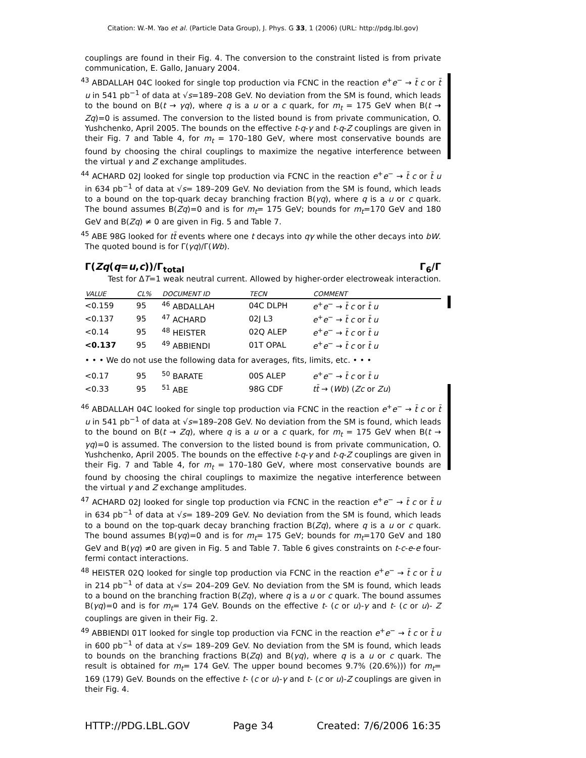Citation: W.-M. Yao et al. (Particle Data Group), J. Phys. G 33, 1 (2006) (URL: http://pdg.lbl.gov)
couplings are found in their Fig. 4. The conversion to the constraint listed is from private communication, E. Gallo, January 2004.
<sup>43</sup> ABDALLAH 04C looked for single top production via FCNC in the reaction e<sup>+</sup>e<sup>−</sup> → t̄ c or t̄ u in 541 pb<sup>−1</sup> of data at √s=189–208 GeV. No deviation from the SM is found, which leads to the bound on B(t → γq), where q is a u or a c quark, for m<sub>t</sub> = 175 GeV when B(t → Zq)=0 is assumed. The conversion to the listed bound is from private communication, O. Yushchenko, April 2005. The bounds on the effective t-q-γ and t-q-Z couplings are given in their Fig. 7 and Table 4, for m<sub>t</sub> = 170–180 GeV, where most conservative bounds are found by choosing the chiral couplings to maximize the negative interference between the virtual γ and Z exchange amplitudes.
<sup>44</sup> ACHARD 02J looked for single top production via FCNC in the reaction e<sup>+</sup>e<sup>−</sup> → t̄ c or t̄ u in 634 pb<sup>−1</sup> of data at √s= 189–209 GeV. No deviation from the SM is found, which leads to a bound on the top-quark decay branching fraction B(γq), where q is a u or c quark. The bound assumes B(Zq)=0 and is for m<sub>t</sub>= 175 GeV; bounds for m<sub>t</sub>=170 GeV and 180 GeV and B(Zq) ≠ 0 are given in Fig. 5 and Table 7.
<sup>45</sup> ABE 98G looked for tt̄ events where one t decays into qγ while the other decays into bW. The quoted bound is for Γ(γq)/Γ(Wb).
Γ(Zq(q=u,c))/Γ<sub>total</sub> Γ<sub>6</sub>/Γ
Test for ΔT=1 weak neutral current. Allowed by higher-order electroweak interaction.
| VALUE | CL% | DOCUMENT ID | TECN | COMMENT |
| --- | --- | --- | --- | --- |
| <0.159 | 95 | <sup>46</sup> ABDALLAH | 04C DLPH | e<sup>+</sup> e<sup>−</sup> → t̄ c or t̄ u |
| <0.137 | 95 | <sup>47</sup> ACHARD | 02J L3 | e<sup>+</sup> e<sup>−</sup> → t̄ c or t̄ u |
| <0.14 | 95 | <sup>48</sup> HEISTER | 02Q ALEP | e<sup>+</sup> e<sup>−</sup> → t̄ c or t̄ u |
| <0.137 | 95 | <sup>49</sup> ABBIENDI | 01T OPAL | e<sup>+</sup> e<sup>−</sup> → t̄ c or t̄ u |
| • • • We do not use the following data for averages, fits, limits, etc. • • • | | | | |
| <0.17 | 95 | <sup>50</sup> BARATE | 00S ALEP | e<sup>+</sup> e<sup>−</sup> → t̄ c or t̄ u |
| <0.33 | 95 | <sup>51</sup> ABE | 98G CDF | tt̄ → ( Wb ) ( Zc or Zu ) |
<sup>46</sup> ABDALLAH 04C looked for single top production via FCNC in the reaction e<sup>+</sup>e<sup>−</sup> → t̄ c or t̄ u in 541 pb<sup>−1</sup> of data at √s=189–208 GeV. No deviation from the SM is found, which leads to the bound on B(t → Zq), where q is a u or a c quark, for m<sub>t</sub> = 175 GeV when B(t → γq)=0 is assumed. The conversion to the listed bound is from private communication, O. Yushchenko, April 2005. The bounds on the effective t-q-γ and t-q-Z couplings are given in their Fig. 7 and Table 4, for m<sub>t</sub> = 170–180 GeV, where most conservative bounds are found by choosing the chiral couplings to maximize the negative interference between the virtual γ and Z exchange amplitudes.
<sup>47</sup> ACHARD 02J looked for single top production via FCNC in the reaction e<sup>+</sup>e<sup>−</sup> → t̄ c or t̄ u in 634 pb<sup>−1</sup> of data at √s= 189–209 GeV. No deviation from the SM is found, which leads to a bound on the top-quark decay branching fraction B(Zq), where q is a u or c quark. The bound assumes B(γq)=0 and is for m<sub>t</sub>= 175 GeV; bounds for m<sub>t</sub>=170 GeV and 180 GeV and B(γq) ≠0 are given in Fig. 5 and Table 7. Table 6 gives constraints on t-c-e-e four-fermi contact interactions.
<sup>48</sup> HEISTER 02Q looked for single top production via FCNC in the reaction e<sup>+</sup>e<sup>−</sup> → t̄ c or t̄ u in 214 pb<sup>−1</sup> of data at √s= 204–209 GeV. No deviation from the SM is found, which leads to a bound on the branching fraction B(Zq), where q is a u or c quark. The bound assumes B(γq)=0 and is for m<sub>t</sub>= 174 GeV. Bounds on the effective t- (c or u)-γ and t- (c or u)- Z couplings are given in their Fig. 2.
<sup>49</sup> ABBIENDI 01T looked for single top production via FCNC in the reaction e<sup>+</sup>e<sup>−</sup> → t̄ c or t̄ u in 600 pb<sup>−1</sup> of data at √s= 189–209 GeV. No deviation from the SM is found, which leads to bounds on the branching fractions B(Zq) and B(γq), where q is a u or c quark. The result is obtained for m<sub>t</sub>= 174 GeV. The upper bound becomes 9.7% (20.6%))) for m<sub>t</sub>= 169 (179) GeV. Bounds on the effective t- (c or u)-γ and t- (c or u)-Z couplings are given in their Fig. 4.
HTTP://PDG.LBL.GOV Page 34 Created: 7/6/2006 16:35